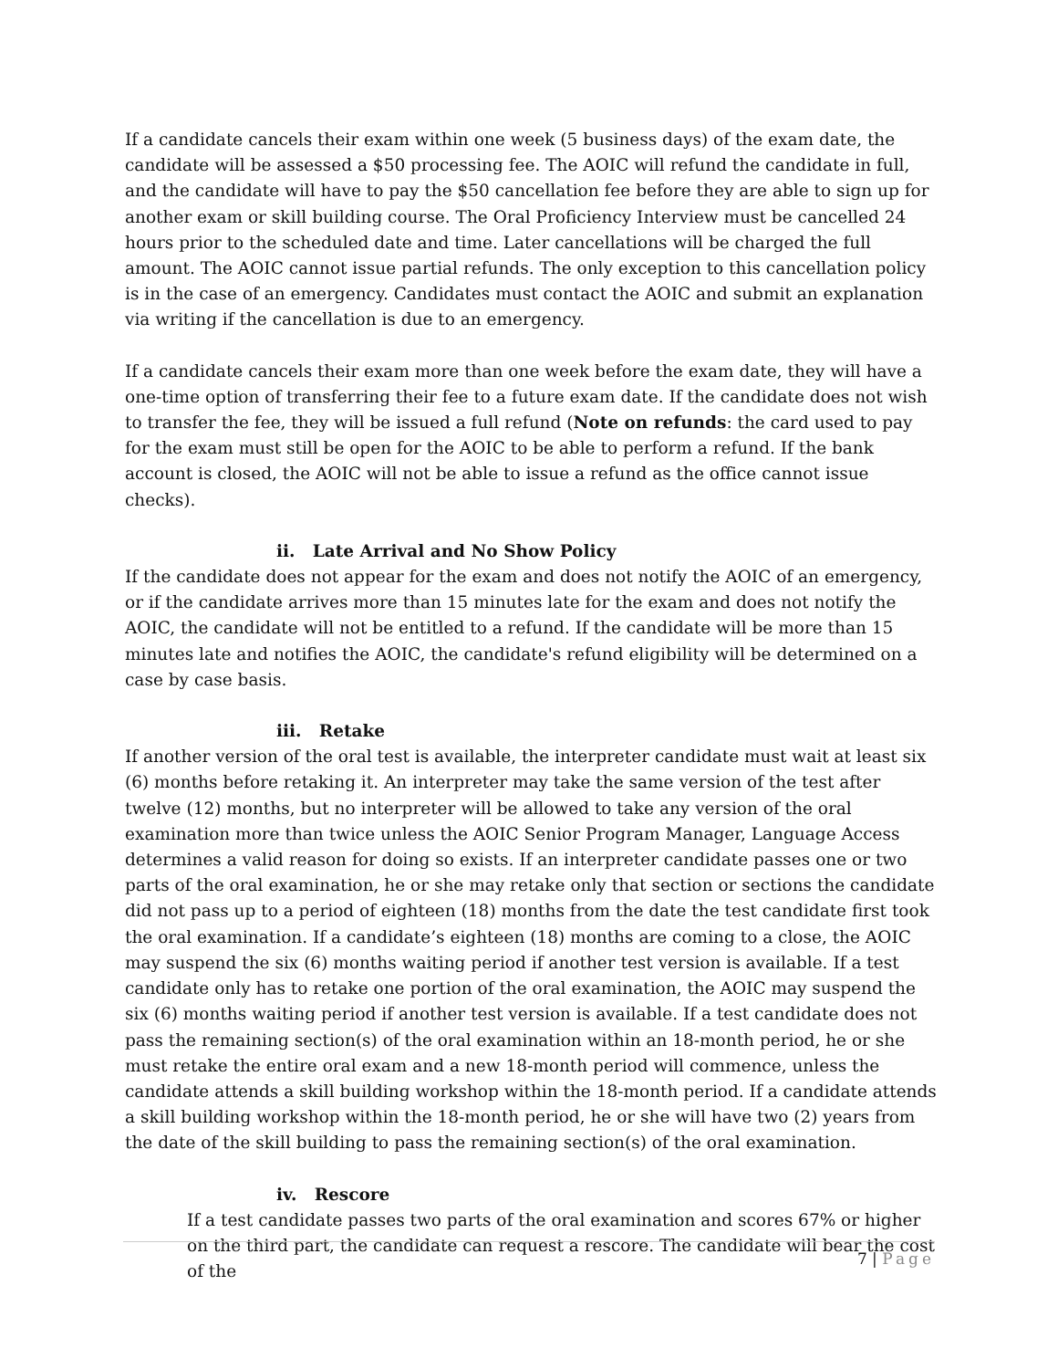If a candidate cancels their exam within one week (5 business days) of the exam date, the candidate will be assessed a $50 processing fee. The AOIC will refund the candidate in full, and the candidate will have to pay the $50 cancellation fee before they are able to sign up for another exam or skill building course. The Oral Proficiency Interview must be cancelled 24 hours prior to the scheduled date and time. Later cancellations will be charged the full amount. The AOIC cannot issue partial refunds. The only exception to this cancellation policy is in the case of an emergency. Candidates must contact the AOIC and submit an explanation via writing if the cancellation is due to an emergency.
If a candidate cancels their exam more than one week before the exam date, they will have a one-time option of transferring their fee to a future exam date. If the candidate does not wish to transfer the fee, they will be issued a full refund (Note on refunds: the card used to pay for the exam must still be open for the AOIC to be able to perform a refund. If the bank account is closed, the AOIC will not be able to issue a refund as the office cannot issue checks).
ii. Late Arrival and No Show Policy
If the candidate does not appear for the exam and does not notify the AOIC of an emergency, or if the candidate arrives more than 15 minutes late for the exam and does not notify the AOIC, the candidate will not be entitled to a refund. If the candidate will be more than 15 minutes late and notifies the AOIC, the candidate's refund eligibility will be determined on a case by case basis.
iii. Retake
If another version of the oral test is available, the interpreter candidate must wait at least six (6) months before retaking it. An interpreter may take the same version of the test after twelve (12) months, but no interpreter will be allowed to take any version of the oral examination more than twice unless the AOIC Senior Program Manager, Language Access determines a valid reason for doing so exists. If an interpreter candidate passes one or two parts of the oral examination, he or she may retake only that section or sections the candidate did not pass up to a period of eighteen (18) months from the date the test candidate first took the oral examination. If a candidate’s eighteen (18) months are coming to a close, the AOIC may suspend the six (6) months waiting period if another test version is available. If a test candidate only has to retake one portion of the oral examination, the AOIC may suspend the six (6) months waiting period if another test version is available. If a test candidate does not pass the remaining section(s) of the oral examination within an 18-month period, he or she must retake the entire oral exam and a new 18-month period will commence, unless the candidate attends a skill building workshop within the 18-month period. If a candidate attends a skill building workshop within the 18-month period, he or she will have two (2) years from the date of the skill building to pass the remaining section(s) of the oral examination.
iv. Rescore
If a test candidate passes two parts of the oral examination and scores 67% or higher on the third part, the candidate can request a rescore. The candidate will bear the cost of the
7 | Page